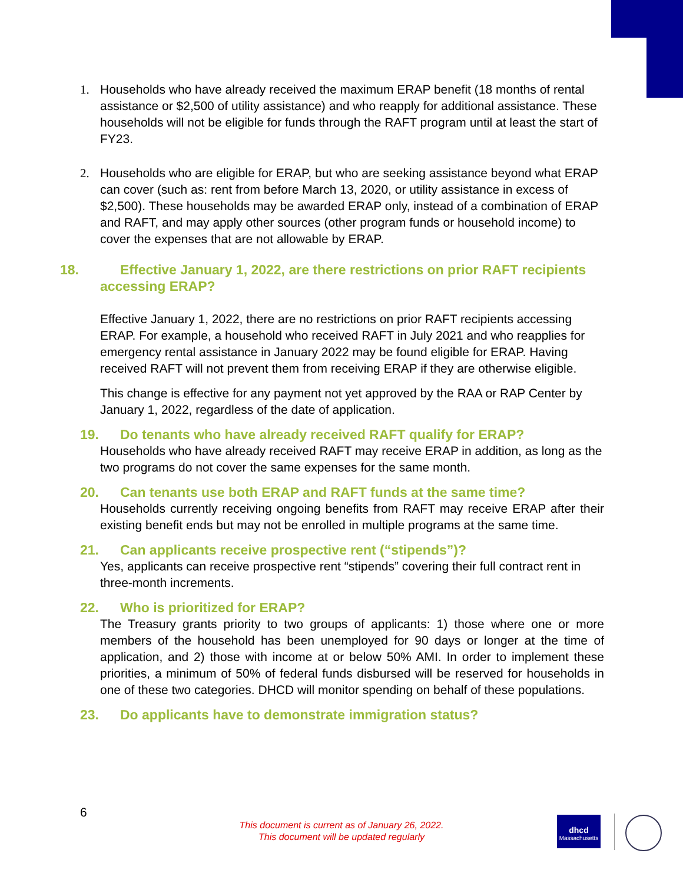1. Households who have already received the maximum ERAP benefit (18 months of rental assistance or $2,500 of utility assistance) and who reapply for additional assistance. These households will not be eligible for funds through the RAFT program until at least the start of FY23.
2. Households who are eligible for ERAP, but who are seeking assistance beyond what ERAP can cover (such as: rent from before March 13, 2020, or utility assistance in excess of $2,500). These households may be awarded ERAP only, instead of a combination of ERAP and RAFT, and may apply other sources (other program funds or household income) to cover the expenses that are not allowable by ERAP.
18. Effective January 1, 2022, are there restrictions on prior RAFT recipients accessing ERAP?
Effective January 1, 2022, there are no restrictions on prior RAFT recipients accessing ERAP. For example, a household who received RAFT in July 2021 and who reapplies for emergency rental assistance in January 2022 may be found eligible for ERAP. Having received RAFT will not prevent them from receiving ERAP if they are otherwise eligible.
This change is effective for any payment not yet approved by the RAA or RAP Center by January 1, 2022, regardless of the date of application.
19. Do tenants who have already received RAFT qualify for ERAP?
Households who have already received RAFT may receive ERAP in addition, as long as the two programs do not cover the same expenses for the same month.
20. Can tenants use both ERAP and RAFT funds at the same time?
Households currently receiving ongoing benefits from RAFT may receive ERAP after their existing benefit ends but may not be enrolled in multiple programs at the same time.
21. Can applicants receive prospective rent (“stipends”)?
Yes, applicants can receive prospective rent “stipends” covering their full contract rent in three-month increments.
22. Who is prioritized for ERAP?
The Treasury grants priority to two groups of applicants: 1) those where one or more members of the household has been unemployed for 90 days or longer at the time of application, and 2) those with income at or below 50% AMI. In order to implement these priorities, a minimum of 50% of federal funds disbursed will be reserved for households in one of these two categories. DHCD will monitor spending on behalf of these populations.
23. Do applicants have to demonstrate immigration status?
6
This document is current as of January 26, 2022.
This document will be updated regularly
dhcd
Massachusetts